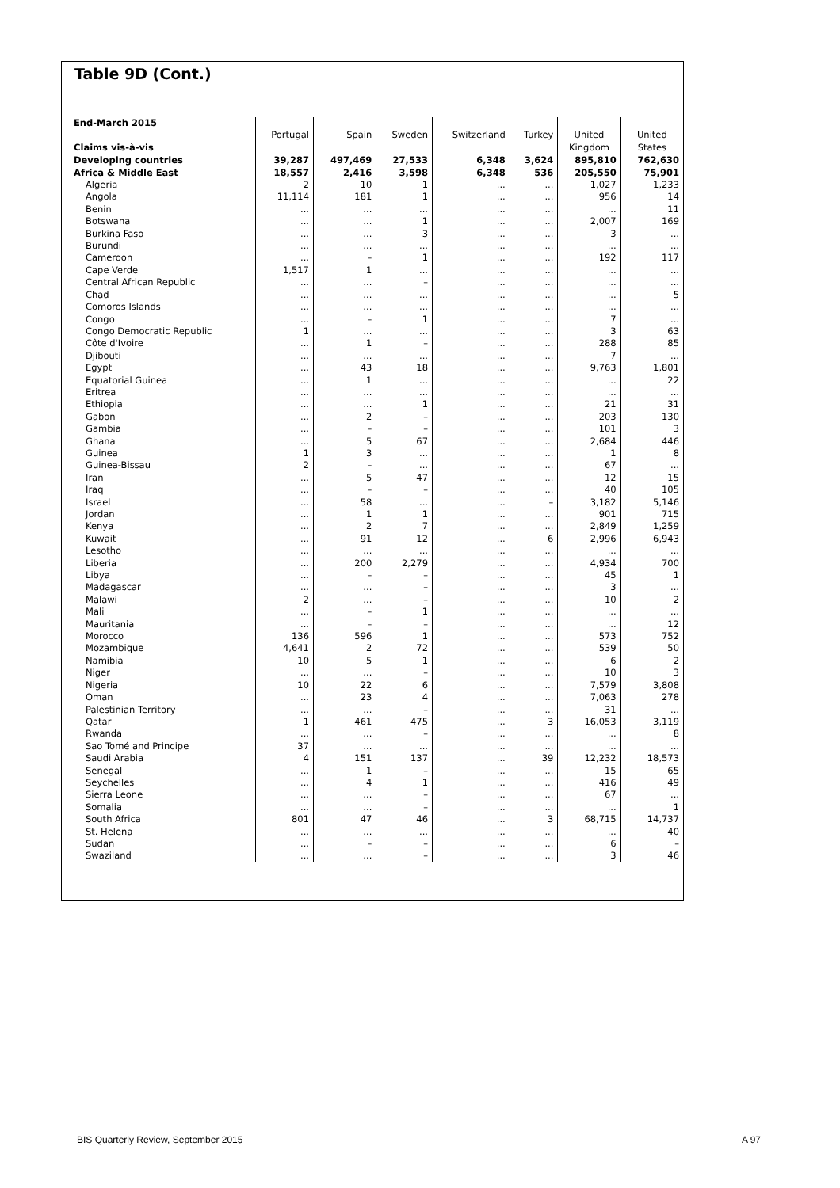Table 9D (Cont.)
| End-March 2015 Claims vis-à-vis | Portugal | Spain | Sweden | Switzerland | Turkey | United Kingdom | United States |
| --- | --- | --- | --- | --- | --- | --- | --- |
| Developing countries | 39,287 | 497,469 | 27,533 | 6,348 | 3,624 | 895,810 | 762,630 |
| Africa & Middle East | 18,557 | 2,416 | 3,598 | 6,348 | 536 | 205,550 | 75,901 |
| Algeria | 2 | 10 | 1 | ... | ... | 1,027 | 1,233 |
| Angola | 11,114 | 181 | 1 | ... | ... | 956 | 14 |
| Benin | ... | ... | ... | ... | ... | ... | 11 |
| Botswana | ... | ... | 1 | ... | ... | 2,007 | 169 |
| Burkina Faso | ... | ... | 3 | ... | ... | 3 | ... |
| Burundi | ... | ... | ... | ... | ... | ... | ... |
| Cameroon | ... | – | 1 | ... | ... | 192 | 117 |
| Cape Verde | 1,517 | 1 | ... | ... | ... | ... | ... |
| Central African Republic | ... | ... | – | ... | ... | ... | ... |
| Chad | ... | ... | ... | ... | ... | ... | 5 |
| Comoros Islands | ... | ... | ... | ... | ... | ... | ... |
| Congo | ... | – | 1 | ... | ... | 7 | ... |
| Congo Democratic Republic | 1 | ... | ... | ... | ... | 3 | 63 |
| Côte d'Ivoire | ... | 1 | – | ... | ... | 288 | 85 |
| Djibouti | ... | ... | ... | ... | ... | 7 | ... |
| Egypt | ... | 43 | 18 | ... | ... | 9,763 | 1,801 |
| Equatorial Guinea | ... | 1 | ... | ... | ... | ... | 22 |
| Eritrea | ... | ... | ... | ... | ... | ... | ... |
| Ethiopia | ... | ... | 1 | ... | ... | 21 | 31 |
| Gabon | ... | 2 | – | ... | ... | 203 | 130 |
| Gambia | ... | – | – | ... | ... | 101 | 3 |
| Ghana | ... | 5 | 67 | ... | ... | 2,684 | 446 |
| Guinea | 1 | 3 | ... | ... | ... | 1 | 8 |
| Guinea-Bissau | 2 | – | ... | ... | ... | 67 | ... |
| Iran | ... | 5 | 47 | ... | ... | 12 | 15 |
| Iraq | ... | – | – | ... | ... | 40 | 105 |
| Israel | ... | 58 | ... | ... | – | 3,182 | 5,146 |
| Jordan | ... | 1 | 1 | ... | ... | 901 | 715 |
| Kenya | ... | 2 | 7 | ... | ... | 2,849 | 1,259 |
| Kuwait | ... | 91 | 12 | ... | 6 | 2,996 | 6,943 |
| Lesotho | ... | ... | ... | ... | ... | ... | ... |
| Liberia | ... | 200 | 2,279 | ... | ... | 4,934 | 700 |
| Libya | ... | – | – | ... | ... | 45 | 1 |
| Madagascar | ... | ... | – | ... | ... | 3 | ... |
| Malawi | 2 | ... | – | ... | ... | 10 | 2 |
| Mali | ... | – | 1 | ... | ... | ... | ... |
| Mauritania | ... | – | – | ... | ... | ... | 12 |
| Morocco | 136 | 596 | 1 | ... | ... | 573 | 752 |
| Mozambique | 4,641 | 2 | 72 | ... | ... | 539 | 50 |
| Namibia | 10 | 5 | 1 | ... | ... | 6 | 2 |
| Niger | ... | ... | – | ... | ... | 10 | 3 |
| Nigeria | 10 | 22 | 6 | ... | ... | 7,579 | 3,808 |
| Oman | ... | 23 | 4 | ... | ... | 7,063 | 278 |
| Palestinian Territory | ... | ... | – | ... | ... | 31 | ... |
| Qatar | 1 | 461 | 475 | ... | 3 | 16,053 | 3,119 |
| Rwanda | ... | ... | – | ... | ... | ... | 8 |
| Sao Tomé and Principe | 37 | ... | ... | ... | ... | ... | ... |
| Saudi Arabia | 4 | 151 | 137 | ... | 39 | 12,232 | 18,573 |
| Senegal | ... | 1 | – | ... | ... | 15 | 65 |
| Seychelles | ... | 4 | 1 | ... | ... | 416 | 49 |
| Sierra Leone | ... | ... | – | ... | ... | 67 | ... |
| Somalia | ... | ... | – | ... | ... | ... | 1 |
| South Africa | 801 | 47 | 46 | ... | 3 | 68,715 | 14,737 |
| St. Helena | ... | ... | ... | ... | ... | ... | 40 |
| Sudan | ... | – | – | ... | ... | 6 | – |
| Swaziland | ... | ... | – | ... | ... | 3 | 46 |
BIS Quarterly Review, September 2015
A 97